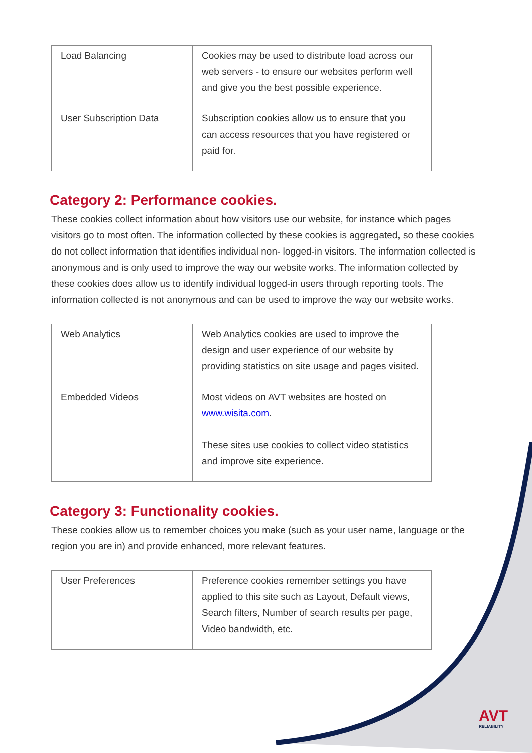| Load Balancing | Cookies may be used to distribute load across our web servers - to ensure our websites perform well and give you the best possible experience. |
| User Subscription Data | Subscription cookies allow us to ensure that you can access resources that you have registered or paid for. |
Category 2: Performance cookies.
These cookies collect information about how visitors use our website, for instance which pages visitors go to most often. The information collected by these cookies is aggregated, so these cookies do not collect information that identifies individual non- logged-in visitors. The information collected is anonymous and is only used to improve the way our website works. The information collected by these cookies does allow us to identify individual logged-in users through reporting tools. The information collected is not anonymous and can be used to improve the way our website works.
| Web Analytics | Web Analytics cookies are used to improve the design and user experience of our website by providing statistics on site usage and pages visited. |
| Embedded Videos | Most videos on AVT websites are hosted on www.wisita.com . These sites use cookies to collect video statistics and improve site experience. |
Category 3: Functionality cookies.
These cookies allow us to remember choices you make (such as your user name, language or the region you are in) and provide enhanced, more relevant features.
| User Preferences | Preference cookies remember settings you have applied to this site such as Layout, Default views, Search filters, Number of search results per page, Video bandwidth, etc. |
AVT
RELIABILITY